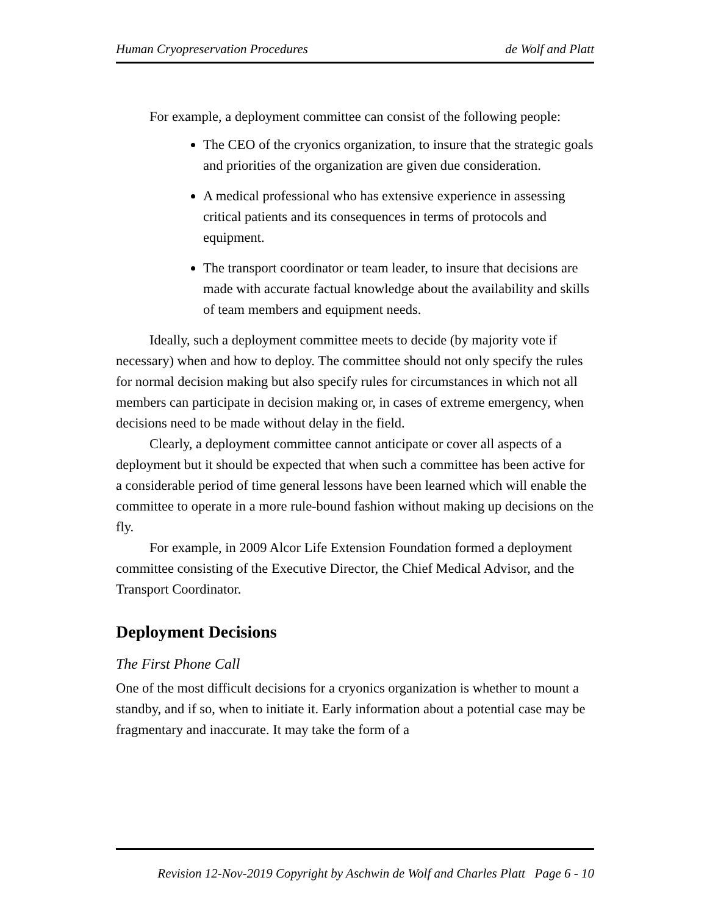Human Cryopreservation Procedures de Wolf and Platt
For example, a deployment committee can consist of the following people:
The CEO of the cryonics organization, to insure that the strategic goals and priorities of the organization are given due consideration.
A medical professional who has extensive experience in assessing critical patients and its consequences in terms of protocols and equipment.
The transport coordinator or team leader, to insure that decisions are made with accurate factual knowledge about the availability and skills of team members and equipment needs.
Ideally, such a deployment committee meets to decide (by majority vote if necessary) when and how to deploy. The committee should not only specify the rules for normal decision making but also specify rules for circumstances in which not all members can participate in decision making or, in cases of extreme emergency, when decisions need to be made without delay in the field.
Clearly, a deployment committee cannot anticipate or cover all aspects of a deployment but it should be expected that when such a committee has been active for a considerable period of time general lessons have been learned which will enable the committee to operate in a more rule-bound fashion without making up decisions on the fly.
For example, in 2009 Alcor Life Extension Foundation formed a deployment committee consisting of the Executive Director, the Chief Medical Advisor, and the Transport Coordinator.
Deployment Decisions
The First Phone Call
One of the most difficult decisions for a cryonics organization is whether to mount a standby, and if so, when to initiate it. Early information about a potential case may be fragmentary and inaccurate. It may take the form of a
Revision 12-Nov-2019 Copyright by Aschwin de Wolf and Charles Platt Page 6 - 10